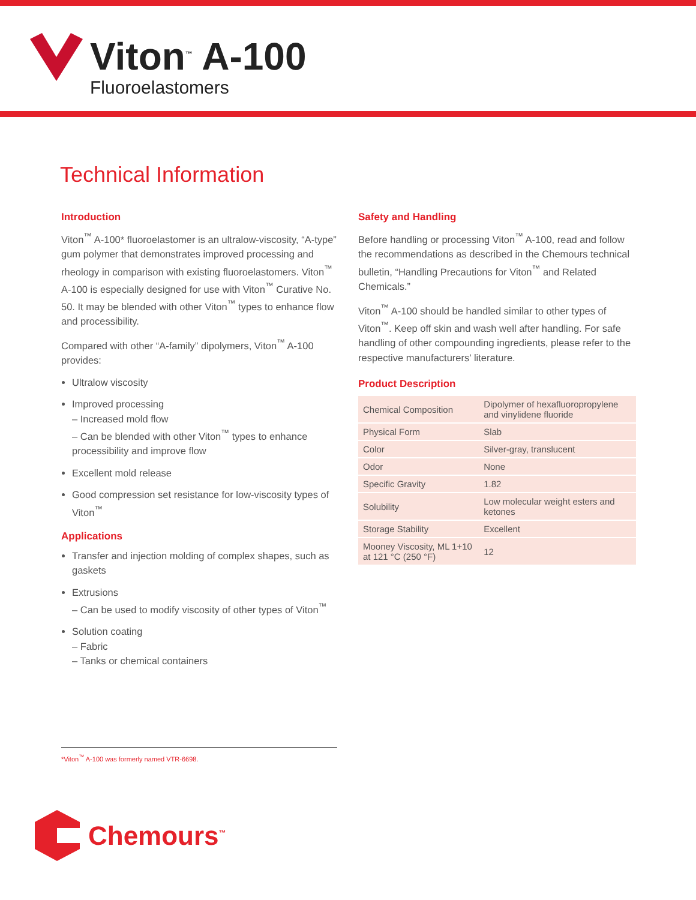Viton<sup>™</sup> A-100
Fluoroelastomers
Technical Information
Introduction
Viton<sup>™</sup> A-100* fluoroelastomer is an ultralow-viscosity, “A-type” gum polymer that demonstrates improved processing and rheology in comparison with existing fluoroelastomers. Viton<sup>™</sup> A-100 is especially designed for use with Viton<sup>™</sup> Curative No. 50. It may be blended with other Viton<sup>™</sup> types to enhance flow and processibility.
Compared with other “A-family” dipolymers, Viton<sup>™</sup> A-100 provides:
Ultralow viscosity
Improved processing
– Increased mold flow
– Can be blended with other Viton<sup>™</sup> types to enhance processibility and improve flow
Excellent mold release
Good compression set resistance for low-viscosity types of Viton<sup>™</sup>
Applications
Transfer and injection molding of complex shapes, such as gaskets
Extrusions
– Can be used to modify viscosity of other types of Viton<sup>™</sup>
Solution coating
– Fabric
– Tanks or chemical containers
Safety and Handling
Before handling or processing Viton<sup>™</sup> A-100, read and follow the recommendations as described in the Chemours technical bulletin, “Handling Precautions for Viton<sup>™</sup> and Related Chemicals.”
Viton<sup>™</sup> A-100 should be handled similar to other types of Viton<sup>™</sup>. Keep off skin and wash well after handling. For safe handling of other compounding ingredients, please refer to the respective manufacturers’ literature.
Product Description
| Chemical Composition | Dipolymer of hexafluoropropylene and vinylidene fluoride |
| Physical Form | Slab |
| Color | Silver-gray, translucent |
| Odor | None |
| Specific Gravity | 1.82 |
| Solubility | Low molecular weight esters and ketones |
| Storage Stability | Excellent |
| Mooney Viscosity, ML 1+10 at 121 °C (250 °F) | 12 |
*Viton<sup>™</sup> A-100 was formerly named VTR-6698.
Chemours<sup>™</sup>